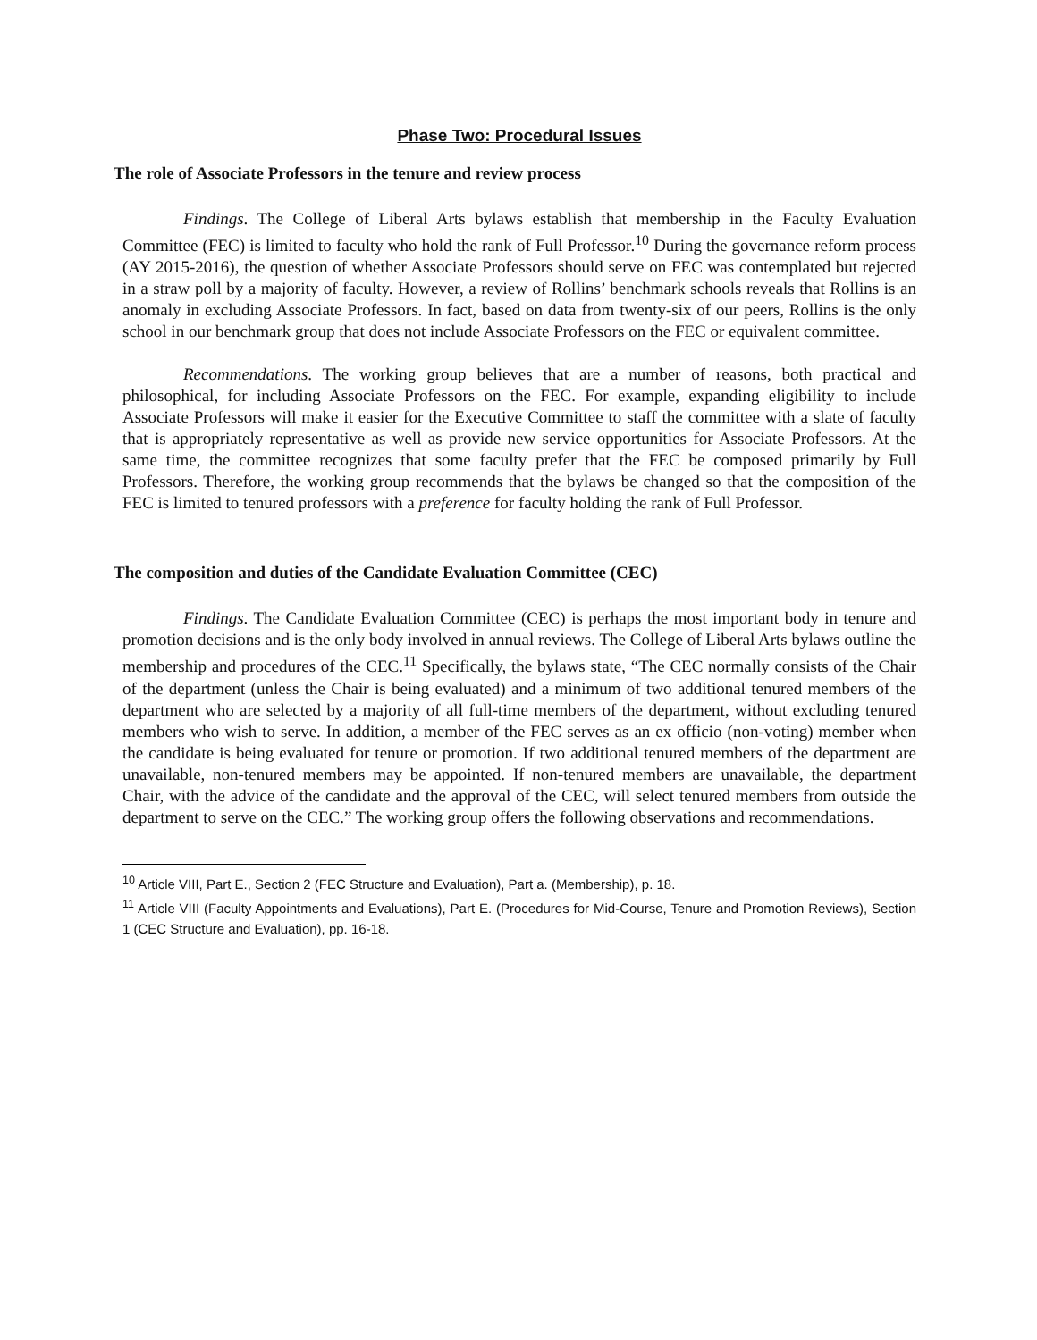Phase Two: Procedural Issues
The role of Associate Professors in the tenure and review process
Findings. The College of Liberal Arts bylaws establish that membership in the Faculty Evaluation Committee (FEC) is limited to faculty who hold the rank of Full Professor.<sup>10</sup> During the governance reform process (AY 2015-2016), the question of whether Associate Professors should serve on FEC was contemplated but rejected in a straw poll by a majority of faculty. However, a review of Rollins’ benchmark schools reveals that Rollins is an anomaly in excluding Associate Professors. In fact, based on data from twenty-six of our peers, Rollins is the only school in our benchmark group that does not include Associate Professors on the FEC or equivalent committee.
Recommendations. The working group believes that are a number of reasons, both practical and philosophical, for including Associate Professors on the FEC. For example, expanding eligibility to include Associate Professors will make it easier for the Executive Committee to staff the committee with a slate of faculty that is appropriately representative as well as provide new service opportunities for Associate Professors. At the same time, the committee recognizes that some faculty prefer that the FEC be composed primarily by Full Professors. Therefore, the working group recommends that the bylaws be changed so that the composition of the FEC is limited to tenured professors with a preference for faculty holding the rank of Full Professor.
The composition and duties of the Candidate Evaluation Committee (CEC)
Findings. The Candidate Evaluation Committee (CEC) is perhaps the most important body in tenure and promotion decisions and is the only body involved in annual reviews. The College of Liberal Arts bylaws outline the membership and procedures of the CEC.<sup>11</sup> Specifically, the bylaws state, “The CEC normally consists of the Chair of the department (unless the Chair is being evaluated) and a minimum of two additional tenured members of the department who are selected by a majority of all full-time members of the department, without excluding tenured members who wish to serve. In addition, a member of the FEC serves as an ex officio (non-voting) member when the candidate is being evaluated for tenure or promotion. If two additional tenured members of the department are unavailable, non-tenured members may be appointed. If non-tenured members are unavailable, the department Chair, with the advice of the candidate and the approval of the CEC, will select tenured members from outside the department to serve on the CEC.” The working group offers the following observations and recommendations.
<sup>10</sup> Article VIII, Part E., Section 2 (FEC Structure and Evaluation), Part a. (Membership), p. 18.
<sup>11</sup> Article VIII (Faculty Appointments and Evaluations), Part E. (Procedures for Mid-Course, Tenure and Promotion Reviews), Section 1 (CEC Structure and Evaluation), pp. 16-18.